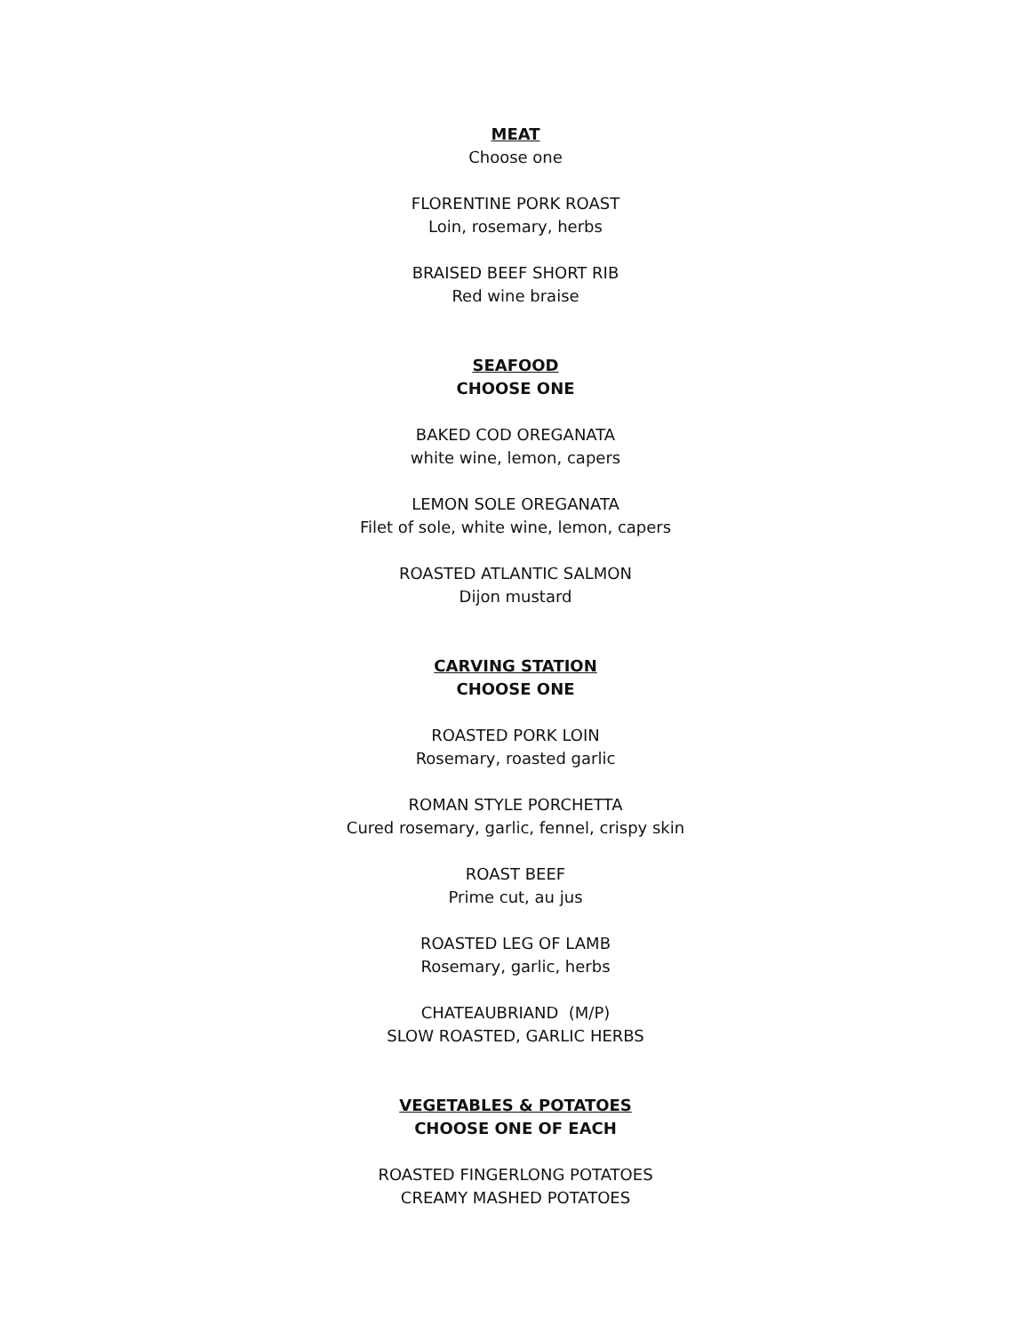MEAT
Choose one
FLORENTINE PORK ROAST
Loin, rosemary, herbs
BRAISED BEEF SHORT RIB
Red wine braise
SEAFOOD
CHOOSE ONE
BAKED COD OREGANATA
white wine, lemon, capers
LEMON SOLE OREGANATA
Filet of sole, white wine, lemon, capers
ROASTED ATLANTIC SALMON
Dijon mustard
CARVING STATION
CHOOSE ONE
ROASTED PORK LOIN
Rosemary, roasted garlic
ROMAN STYLE PORCHETTA
Cured rosemary, garlic, fennel, crispy skin
ROAST BEEF
Prime cut, au jus
ROASTED LEG OF LAMB
Rosemary, garlic, herbs
CHATEAUBRIAND (M/P)
SLOW ROASTED, GARLIC HERBS
VEGETABLES & POTATOES
CHOOSE ONE OF EACH
ROASTED FINGERLONG POTATOES
CREAMY MASHED POTATOES